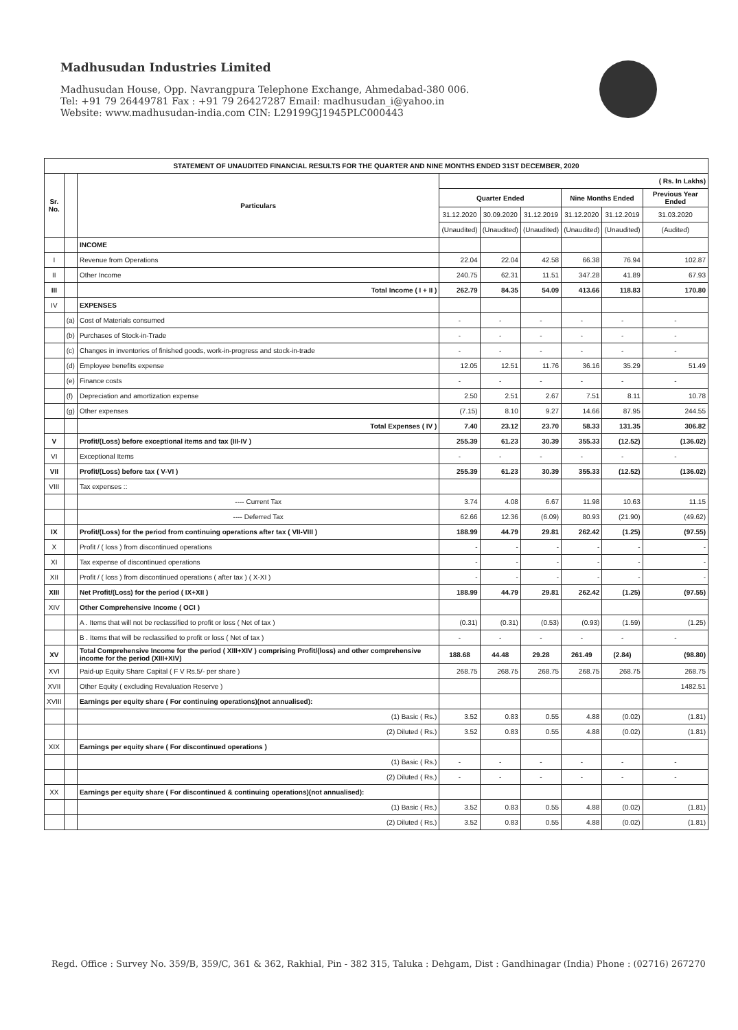Madhusudan Industries Limited
Madhusudan House, Opp. Navrangpura Telephone Exchange, Ahmedabad-380 006.
Tel: +91 79 26449781 Fax : +91 79 26427287 Email: madhusudan_i@yahoo.in
Website: www.madhusudan-india.com CIN: L29199GJ1945PLC000443
| STATEMENT OF UNAUDITED FINANCIAL RESULTS FOR THE QUARTER AND NINE MONTHS ENDED 31ST DECEMBER, 2020 | | | | | | | | |
| --- | --- | --- | --- | --- | --- | --- | --- | --- |
| Sr. No. | | Particulars | ( Rs. In Lakhs) | | | | | |
| | | | Quarter Ended | | | Nine Months Ended | | Previous Year Ended |
| | | | 31.12.2020 | 30.09.2020 | 31.12.2019 | 31.12.2020 | 31.12.2019 | 31.03.2020 |
| | | | (Unaudited) | (Unaudited) | (Unaudited) | (Unaudited) | (Unaudited) | (Audited) |
| | | INCOME | | | | | | |
| I | | Revenue from Operations | 22.04 | 22.04 | 42.58 | 66.38 | 76.94 | 102.87 |
| II | | Other Income | 240.75 | 62.31 | 11.51 | 347.28 | 41.89 | 67.93 |
| III | | Total Income ( I + II ) | 262.79 | 84.35 | 54.09 | 413.66 | 118.83 | 170.80 |
| IV | | EXPENSES | | | | | | |
| | (a) | Cost of Materials consumed | - | - | - | - | - | - |
| | (b) | Purchases of Stock-in-Trade | - | - | - | - | - | - |
| | (c) | Changes in inventories of finished goods, work-in-progress and stock-in-trade | - | - | - | - | - | - |
| | (d) | Employee benefits expense | 12.05 | 12.51 | 11.76 | 36.16 | 35.29 | 51.49 |
| | (e) | Finance costs | - | - | - | - | - | - |
| | (f) | Depreciation and amortization expense | 2.50 | 2.51 | 2.67 | 7.51 | 8.11 | 10.78 |
| | (g) | Other expenses | (7.15) | 8.10 | 9.27 | 14.66 | 87.95 | 244.55 |
| | | Total Expenses ( IV ) | 7.40 | 23.12 | 23.70 | 58.33 | 131.35 | 306.82 |
| V | | Profit/(Loss) before exceptional items and tax (III-IV ) | 255.39 | 61.23 | 30.39 | 355.33 | (12.52) | (136.02) |
| VI | | Exceptional Items | - | - | - | - | - | - |
| VII | | Profit/(Loss) before tax ( V-VI ) | 255.39 | 61.23 | 30.39 | 355.33 | (12.52) | (136.02) |
| VIII | | Tax expenses :: | | | | | | |
| | | ---- Current Tax | 3.74 | 4.08 | 6.67 | 11.98 | 10.63 | 11.15 |
| | | ---- Deferred Tax | 62.66 | 12.36 | (6.09) | 80.93 | (21.90) | (49.62) |
| IX | | Profit/(Loss) for the period from continuing operations after tax ( VII-VIII ) | 188.99 | 44.79 | 29.81 | 262.42 | (1.25) | (97.55) |
| X | | Profit / ( loss ) from discontinued operations | - | - | - | - | - | - |
| XI | | Tax expense of discontinued operations | - | - | - | - | - | - |
| XII | | Profit / ( loss ) from discontinued operations ( after tax ) ( X-XI ) | - | - | - | - | - | - |
| XIII | | Net Profit/(Loss) for the period ( IX+XII ) | 188.99 | 44.79 | 29.81 | 262.42 | (1.25) | (97.55) |
| XIV | | Other Comprehensive Income ( OCI ) | | | | | | |
| | | A . Items that will not be reclassified to profit or loss ( Net of tax ) | (0.31) | (0.31) | (0.53) | (0.93) | (1.59) | (1.25) |
| | | B . Items that will be reclassified to profit or loss ( Net of tax ) | - | - | - | - | - | - |
| XV | | Total Comprehensive Income for the period ( XIII+XIV ) comprising Profit/(loss) and other comprehensive income for the period (XIII+XIV) | 188.68 | 44.48 | 29.28 | 261.49 | (2.84) | (98.80) |
| XVI | | Paid-up Equity Share Capital ( F V Rs.5/- per share ) | 268.75 | 268.75 | 268.75 | 268.75 | 268.75 | 268.75 |
| XVII | | Other Equity ( excluding Revaluation Reserve ) | | | | | | 1482.51 |
| XVIII | | Earnings per equity share ( For continuing operations)(not annualised): | | | | | | |
| | | (1) Basic ( Rs.) | 3.52 | 0.83 | 0.55 | 4.88 | (0.02) | (1.81) |
| | | (2) Diluted ( Rs.) | 3.52 | 0.83 | 0.55 | 4.88 | (0.02) | (1.81) |
| XIX | | Earnings per equity share ( For discontinued operations ) | | | | | | |
| | | (1) Basic ( Rs.) | - | - | - | - | - | - |
| | | (2) Diluted ( Rs.) | - | - | - | - | - | - |
| XX | | Earnings per equity share ( For discontinued & continuing operations)(not annualised): | | | | | | |
| | | (1) Basic ( Rs.) | 3.52 | 0.83 | 0.55 | 4.88 | (0.02) | (1.81) |
| | | (2) Diluted ( Rs.) | 3.52 | 0.83 | 0.55 | 4.88 | (0.02) | (1.81) |
Regd. Office : Survey No. 359/B, 359/C, 361 & 362, Rakhial, Pin - 382 315, Taluka : Dehgam, Dist : Gandhinagar (India) Phone : (02716) 267270